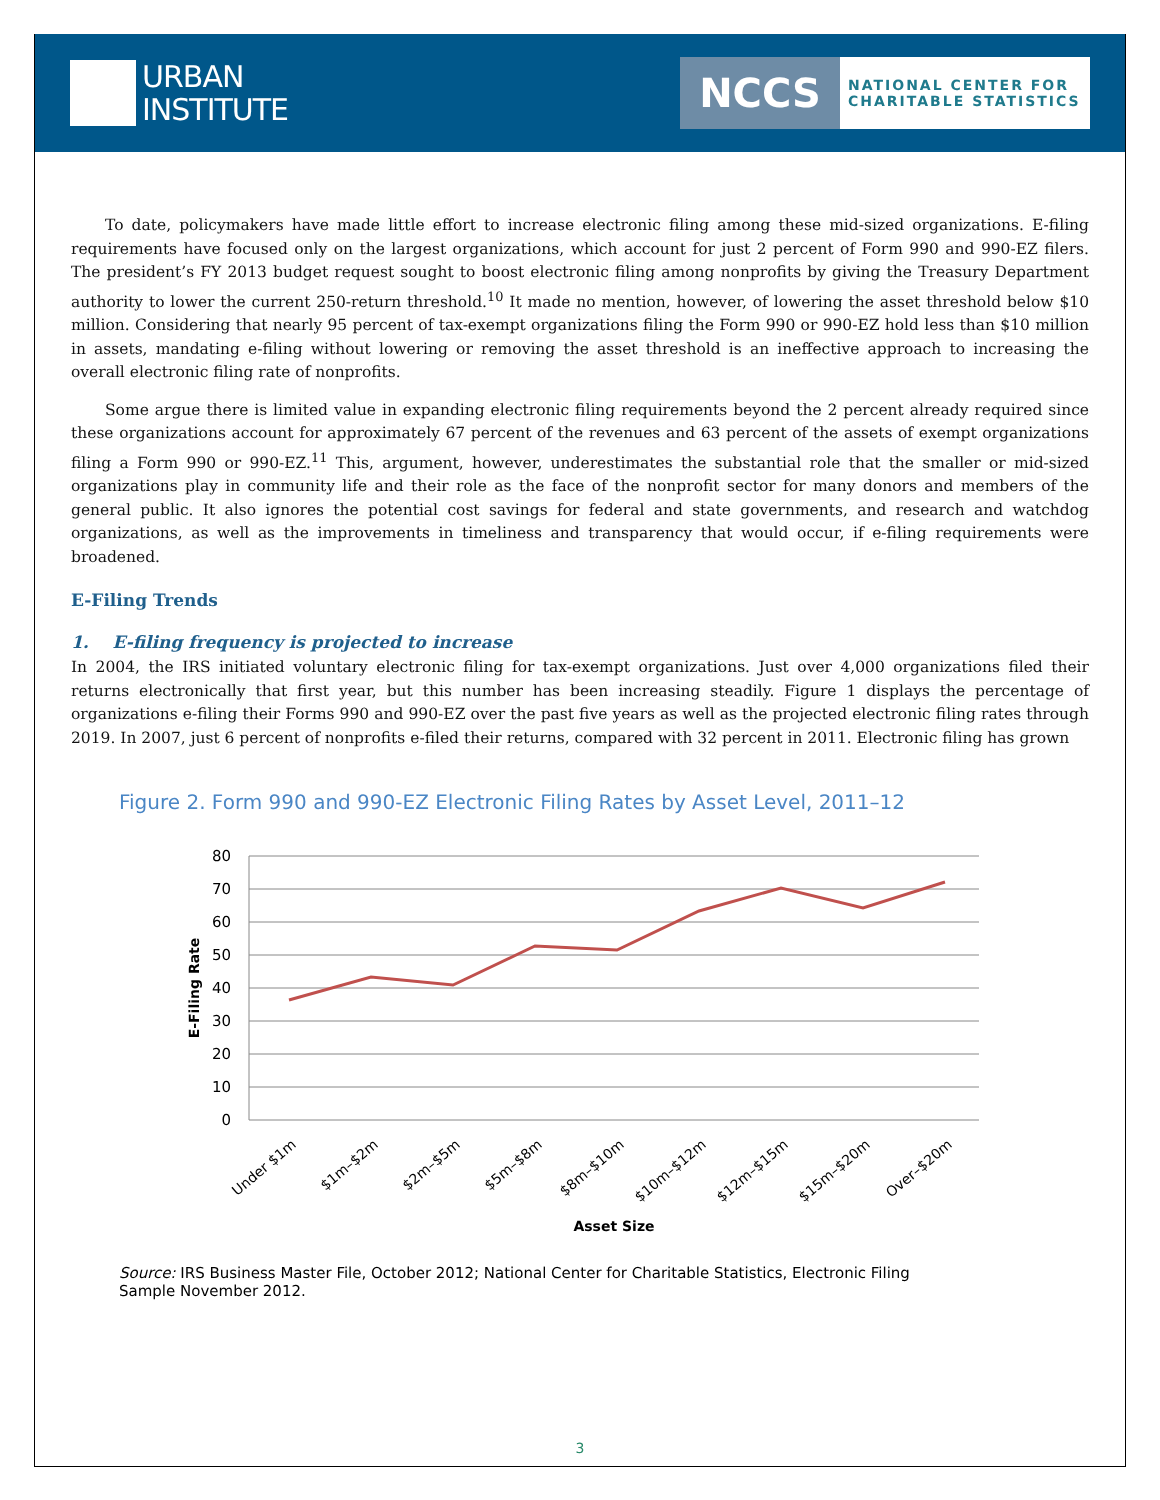URBAN
INSTITUTE
NCCS
NATIONAL CENTER FOR
CHARITABLE STATISTICS
To date, policymakers have made little effort to increase electronic filing among these mid-sized organizations. E-filing requirements have focused only on the largest organizations, which account for just 2 percent of Form 990 and 990-EZ filers. The president’s FY 2013 budget request sought to boost electronic filing among nonprofits by giving the Treasury Department authority to lower the current 250-return threshold.<sup>10</sup> It made no mention, however, of lowering the asset threshold below $10 million. Considering that nearly 95 percent of tax-exempt organizations filing the Form 990 or 990-EZ hold less than $10 million in assets, mandating e-filing without lowering or removing the asset threshold is an ineffective approach to increasing the overall electronic filing rate of nonprofits.
Some argue there is limited value in expanding electronic filing requirements beyond the 2 percent already required since these organizations account for approximately 67 percent of the revenues and 63 percent of the assets of exempt organizations filing a Form 990 or 990-EZ.<sup>11</sup> This, argument, however, underestimates the substantial role that the smaller or mid-sized organizations play in community life and their role as the face of the nonprofit sector for many donors and members of the general public. It also ignores the potential cost savings for federal and state governments, and research and watchdog organizations, as well as the improvements in timeliness and transparency that would occur, if e-filing requirements were broadened.
E-Filing Trends
1. E-filing frequency is projected to increase
In 2004, the IRS initiated voluntary electronic filing for tax-exempt organizations. Just over 4,000 organizations filed their returns electronically that first year, but this number has been increasing steadily. Figure 1 displays the percentage of organizations e-filing their Forms 990 and 990-EZ over the past five years as well as the projected electronic filing rates through 2019. In 2007, just 6 percent of nonprofits e-filed their returns, compared with 32 percent in 2011. Electronic filing has grown
Figure 2. Form 990 and 990-EZ Electronic Filing Rates by Asset Level, 2011–12
80
70
60
50
40
30
20
10
0
E-Filing Rate
Under $1m
$1m–$2m
$2m–$5m
$5m–$8m
$8m–$10m
$10m–$12m
$12m–$15m
$15m–$20m
Over–$20m
Asset Size
Source: IRS Business Master File, October 2012; National Center for Charitable Statistics, Electronic Filing Sample November 2012.
3